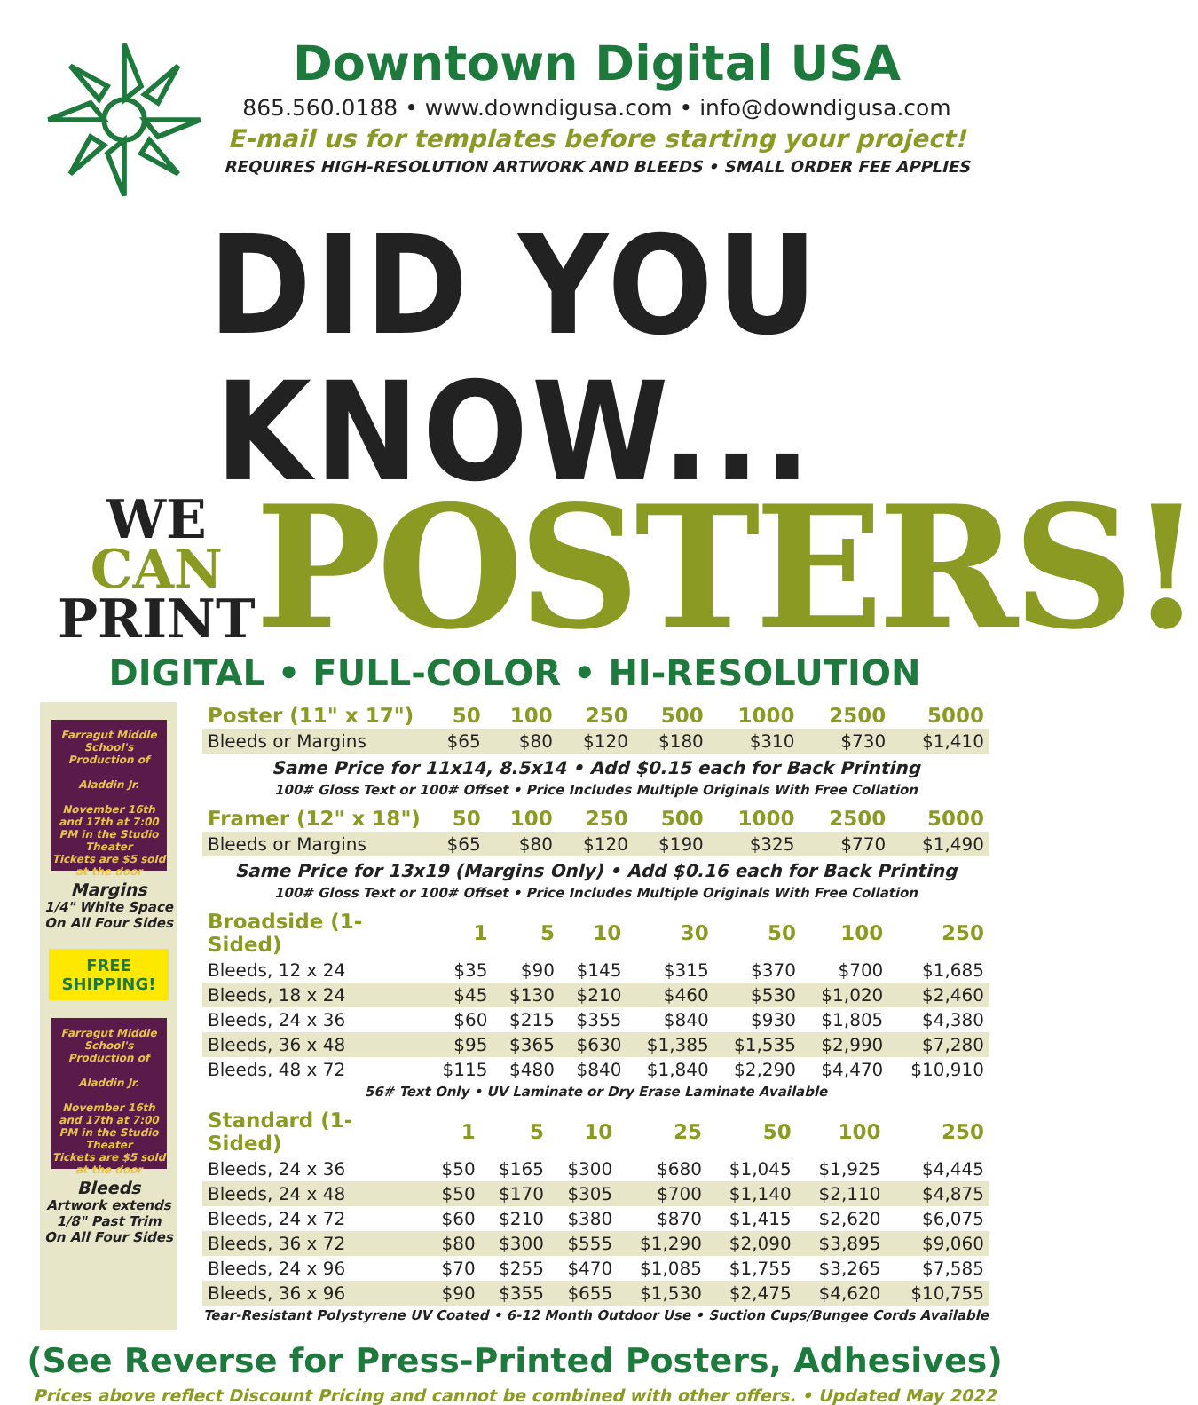Downtown Digital USA
865.560.0188 • www.downdigusa.com • info@downdigusa.com
E-mail us for templates before starting your project!
REQUIRES HIGH-RESOLUTION ARTWORK AND BLEEDS • SMALL ORDER FEE APPLIES
DID YOU KNOW...
WE
CAN
PRINT
POSTERS!
DIGITAL • FULL-COLOR • HI-RESOLUTION
Farragut Middle School's Production of
Aladdin Jr.
November 16th and 17th at 7:00 PM in the Studio Theater
Tickets are $5 sold at the door
Margins
1/4" White Space
On All Four Sides
FREE
SHIPPING!
Farragut Middle School's Production of
Aladdin Jr.
November 16th and 17th at 7:00 PM in the Studio Theater
Tickets are $5 sold at the door
Bleeds
Artwork extends
1/8" Past Trim
On All Four Sides
| Poster (11" x 17") | 50 | 100 | 250 | 500 | 1000 | 2500 | 5000 |
| --- | --- | --- | --- | --- | --- | --- | --- |
| Bleeds or Margins | $65 | $80 | $120 | $180 | $310 | $730 | $1,410 |
Same Price for 11x14, 8.5x14 • Add $0.15 each for Back Printing
100# Gloss Text or 100# Offset • Price Includes Multiple Originals With Free Collation
| Framer (12" x 18") | 50 | 100 | 250 | 500 | 1000 | 2500 | 5000 |
| --- | --- | --- | --- | --- | --- | --- | --- |
| Bleeds or Margins | $65 | $80 | $120 | $190 | $325 | $770 | $1,490 |
Same Price for 13x19 (Margins Only) • Add $0.16 each for Back Printing
100# Gloss Text or 100# Offset • Price Includes Multiple Originals With Free Collation
| Broadside (1-Sided) | 1 | 5 | 10 | 30 | 50 | 100 | 250 |
| --- | --- | --- | --- | --- | --- | --- | --- |
| Bleeds, 12 x 24 | $35 | $90 | $145 | $315 | $370 | $700 | $1,685 |
| Bleeds, 18 x 24 | $45 | $130 | $210 | $460 | $530 | $1,020 | $2,460 |
| Bleeds, 24 x 36 | $60 | $215 | $355 | $840 | $930 | $1,805 | $4,380 |
| Bleeds, 36 x 48 | $95 | $365 | $630 | $1,385 | $1,535 | $2,990 | $7,280 |
| Bleeds, 48 x 72 | $115 | $480 | $840 | $1,840 | $2,290 | $4,470 | $10,910 |
56# Text Only • UV Laminate or Dry Erase Laminate Available
| Standard (1-Sided) | 1 | 5 | 10 | 25 | 50 | 100 | 250 |
| --- | --- | --- | --- | --- | --- | --- | --- |
| Bleeds, 24 x 36 | $50 | $165 | $300 | $680 | $1,045 | $1,925 | $4,445 |
| Bleeds, 24 x 48 | $50 | $170 | $305 | $700 | $1,140 | $2,110 | $4,875 |
| Bleeds, 24 x 72 | $60 | $210 | $380 | $870 | $1,415 | $2,620 | $6,075 |
| Bleeds, 36 x 72 | $80 | $300 | $555 | $1,290 | $2,090 | $3,895 | $9,060 |
| Bleeds, 24 x 96 | $70 | $255 | $470 | $1,085 | $1,755 | $3,265 | $7,585 |
| Bleeds, 36 x 96 | $90 | $355 | $655 | $1,530 | $2,475 | $4,620 | $10,755 |
Tear-Resistant Polystyrene UV Coated • 6-12 Month Outdoor Use • Suction Cups/Bungee Cords Available
(See Reverse for Press-Printed Posters, Adhesives)
Prices above reflect Discount Pricing and cannot be combined with other offers. • Updated May 2022